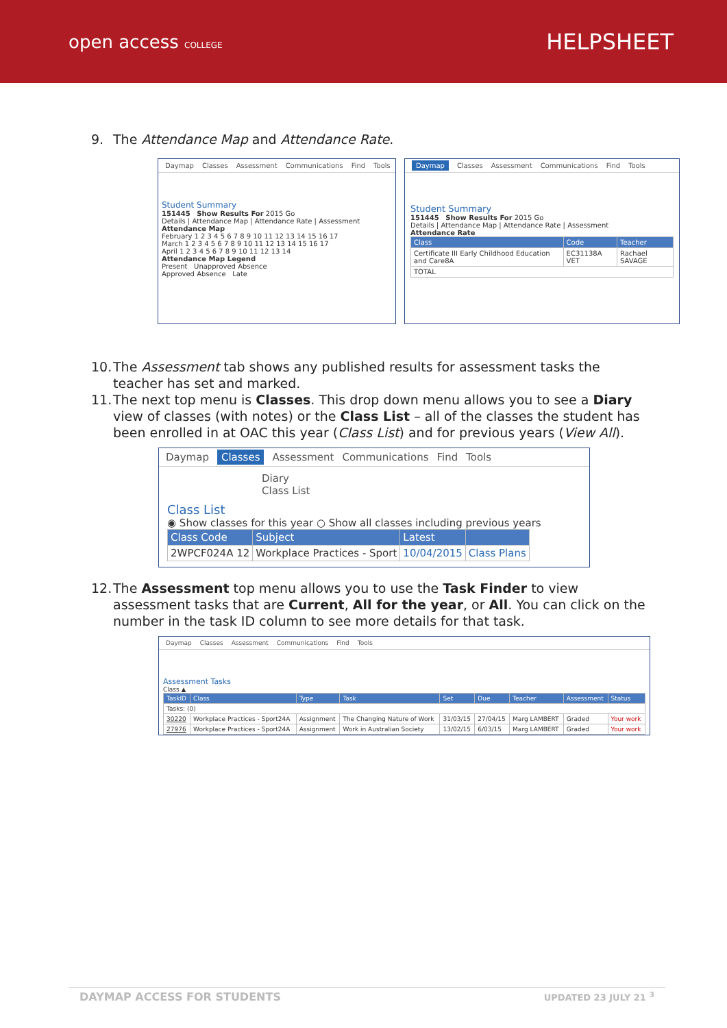open access COLLEGE
HELPSHEET
9. The Attendance Map and Attendance Rate.
Daymap Classes Assessment Communications Find Tools
Student Summary
151445 Show Results For 2015 Go
Details | Attendance Map | Attendance Rate | Assessment
Attendance Map
February 1 2 3 4 5 6 7 8 9 10 11 12 13 14 15 16 17
March 1 2 3 4 5 6 7 8 9 10 11 12 13 14 15 16 17
April 1 2 3 4 5 6 7 8 9 10 11 12 13 14
Attendance Map Legend
Present Unapproved Absence
Approved Absence Late
Daymap Classes Assessment Communications Find Tools
Student Summary
151445 Show Results For 2015 Go
Details | Attendance Map | Attendance Rate | Assessment
Attendance Rate
| Class | Code | Teacher |
| --- | --- | --- |
| Certificate III Early Childhood Education and Care8A | EC31138A VET | Rachael SAVAGE |
| TOTAL | | |
10. The Assessment tab shows any published results for assessment tasks the teacher has set and marked.
11. The next top menu is Classes. This drop down menu allows you to see a Diary view of classes (with notes) or the Class List – all of the classes the student has been enrolled in at OAC this year (Class List) and for previous years (View All).
Daymap Classes Assessment Communications Find Tools
Diary
Class List
Class List
◉ Show classes for this year ○ Show all classes including previous years
| Class Code | Subject | Latest | |
| --- | --- | --- | --- |
| 2WPCF024A 12 | Workplace Practices - Sport | 10/04/2015 | Class Plans |
12. The Assessment top menu allows you to use the Task Finder to view assessment tasks that are Current, All for the year, or All. You can click on the number in the task ID column to see more details for that task.
Daymap Classes Assessment Communications Find Tools
Assessment Tasks
Class ▲
| TaskID | Class | Type | Task | Set | Due | Teacher | Assessment | Status |
| --- | --- | --- | --- | --- | --- | --- | --- | --- |
| Tasks: (0) | | | | | | | | |
| 30220 | Workplace Practices - Sport24A | Assignment | The Changing Nature of Work | 31/03/15 | 27/04/15 | Marg LAMBERT | Graded | Your work |
| 27976 | Workplace Practices - Sport24A | Assignment | Work in Australian Society | 13/02/15 | 6/03/15 | Marg LAMBERT | Graded | Your work |
DAYMAP ACCESS FOR STUDENTS UPDATED 23 JULY 21 <sup>3</sup>